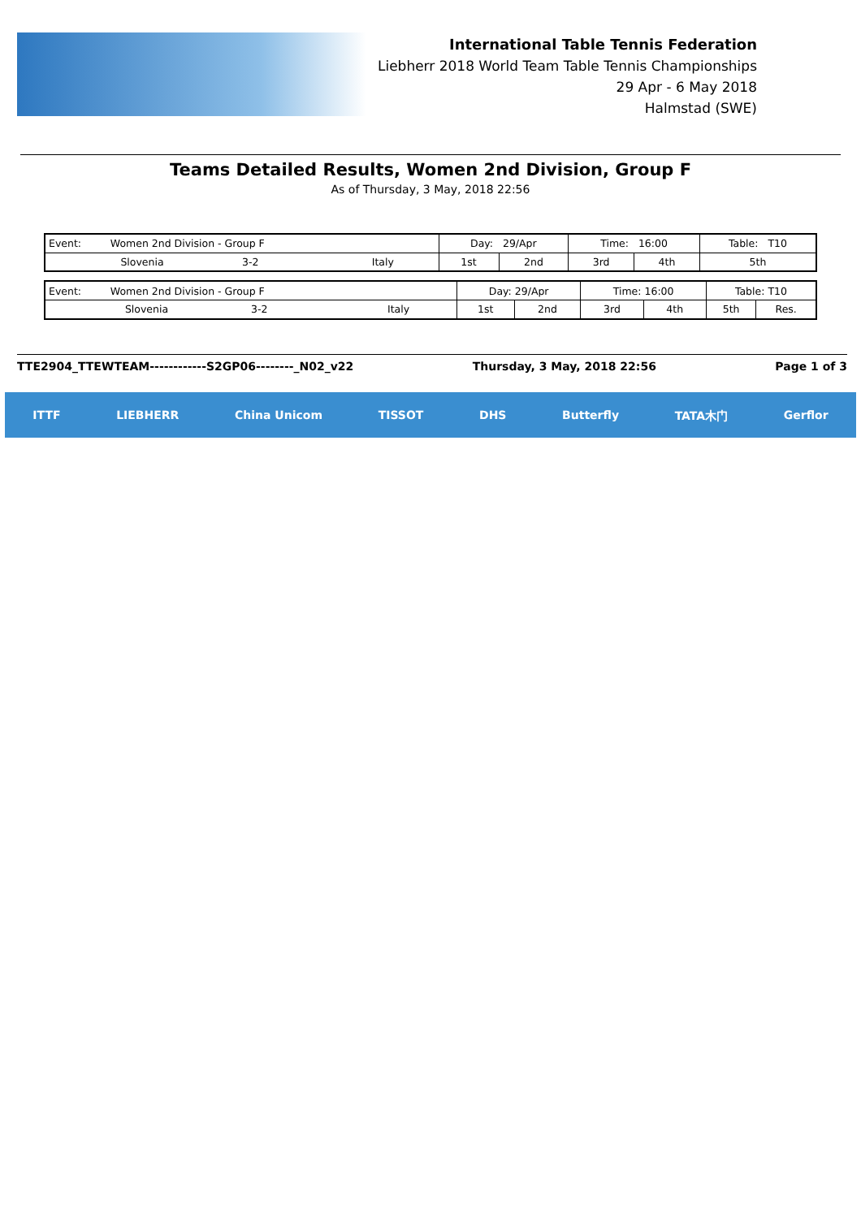International Table Tennis Federation
Liebherr 2018 World Team Table Tennis Championships
29 Apr - 6 May 2018
Halmstad (SWE)
Teams Detailed Results, Women 2nd Division, Group F
As of Thursday, 3 May, 2018 22:56
| Event: Women 2nd Division - Group F | | | Day: 29/Apr | | Time: 16:00 | | Table: T10 |
| Slovenia | 3-2 | Italy | 1st | 2nd | 3rd | 4th | 5th |
| Event: Women 2nd Division - Group F | | | Day: 29/Apr | | Time: 16:00 | | Table: T10 | |
| Slovenia | 3-2 | Italy | 1st | 2nd | 3rd | 4th | 5th | Res. |
TTE2904_TTEWTEAM------------S2GP06--------_N02_v22 Thursday, 3 May, 2018 22:56 Page 1 of 3
ITTF LIEBHERR China Unicom TISSOT DHS Butterfly TATA木门 Gerflor